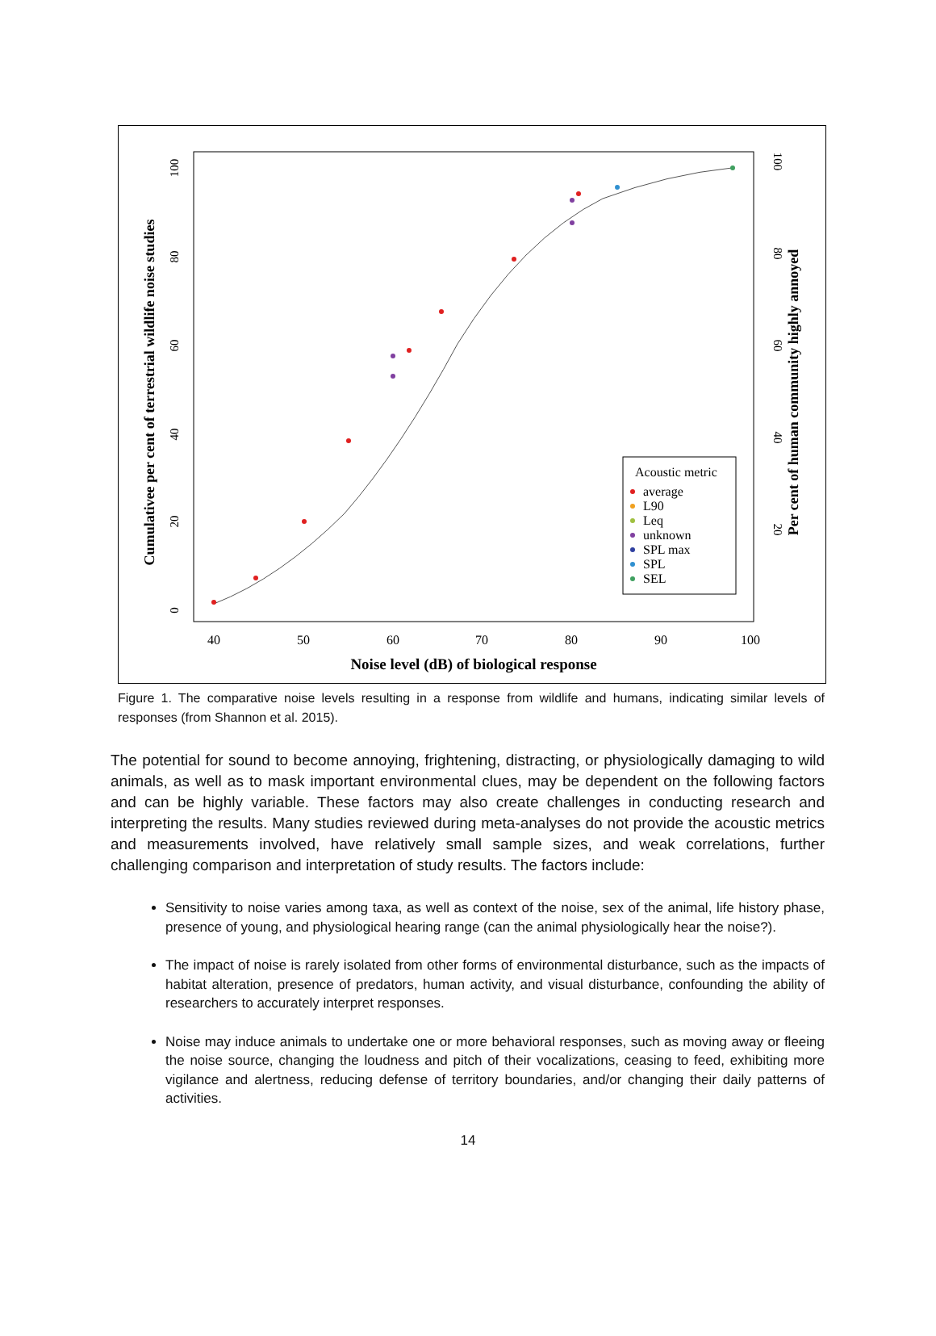40
50
60
70
80
90
100
Noise level (dB) of biological response
Cumulativee per cent of terrestrial wildlife noise studies
Per cent of human community highly annoyed
0
20
40
60
80
100
20
40
60
80
100
Acoustic metric
average
L90
Leq
unknown
SPL max
SPL
SEL
Figure 1. The comparative noise levels resulting in a response from wildlife and humans, indicating similar levels of responses (from Shannon et al. 2015).
The potential for sound to become annoying, frightening, distracting, or physiologically damaging to wild animals, as well as to mask important environmental clues, may be dependent on the following factors and can be highly variable. These factors may also create challenges in conducting research and interpreting the results. Many studies reviewed during meta-analyses do not provide the acoustic metrics and measurements involved, have relatively small sample sizes, and weak correlations, further challenging comparison and interpretation of study results. The factors include:
Sensitivity to noise varies among taxa, as well as context of the noise, sex of the animal, life history phase, presence of young, and physiological hearing range (can the animal physiologically hear the noise?).
The impact of noise is rarely isolated from other forms of environmental disturbance, such as the impacts of habitat alteration, presence of predators, human activity, and visual disturbance, confounding the ability of researchers to accurately interpret responses.
Noise may induce animals to undertake one or more behavioral responses, such as moving away or fleeing the noise source, changing the loudness and pitch of their vocalizations, ceasing to feed, exhibiting more vigilance and alertness, reducing defense of territory boundaries, and/or changing their daily patterns of activities.
14